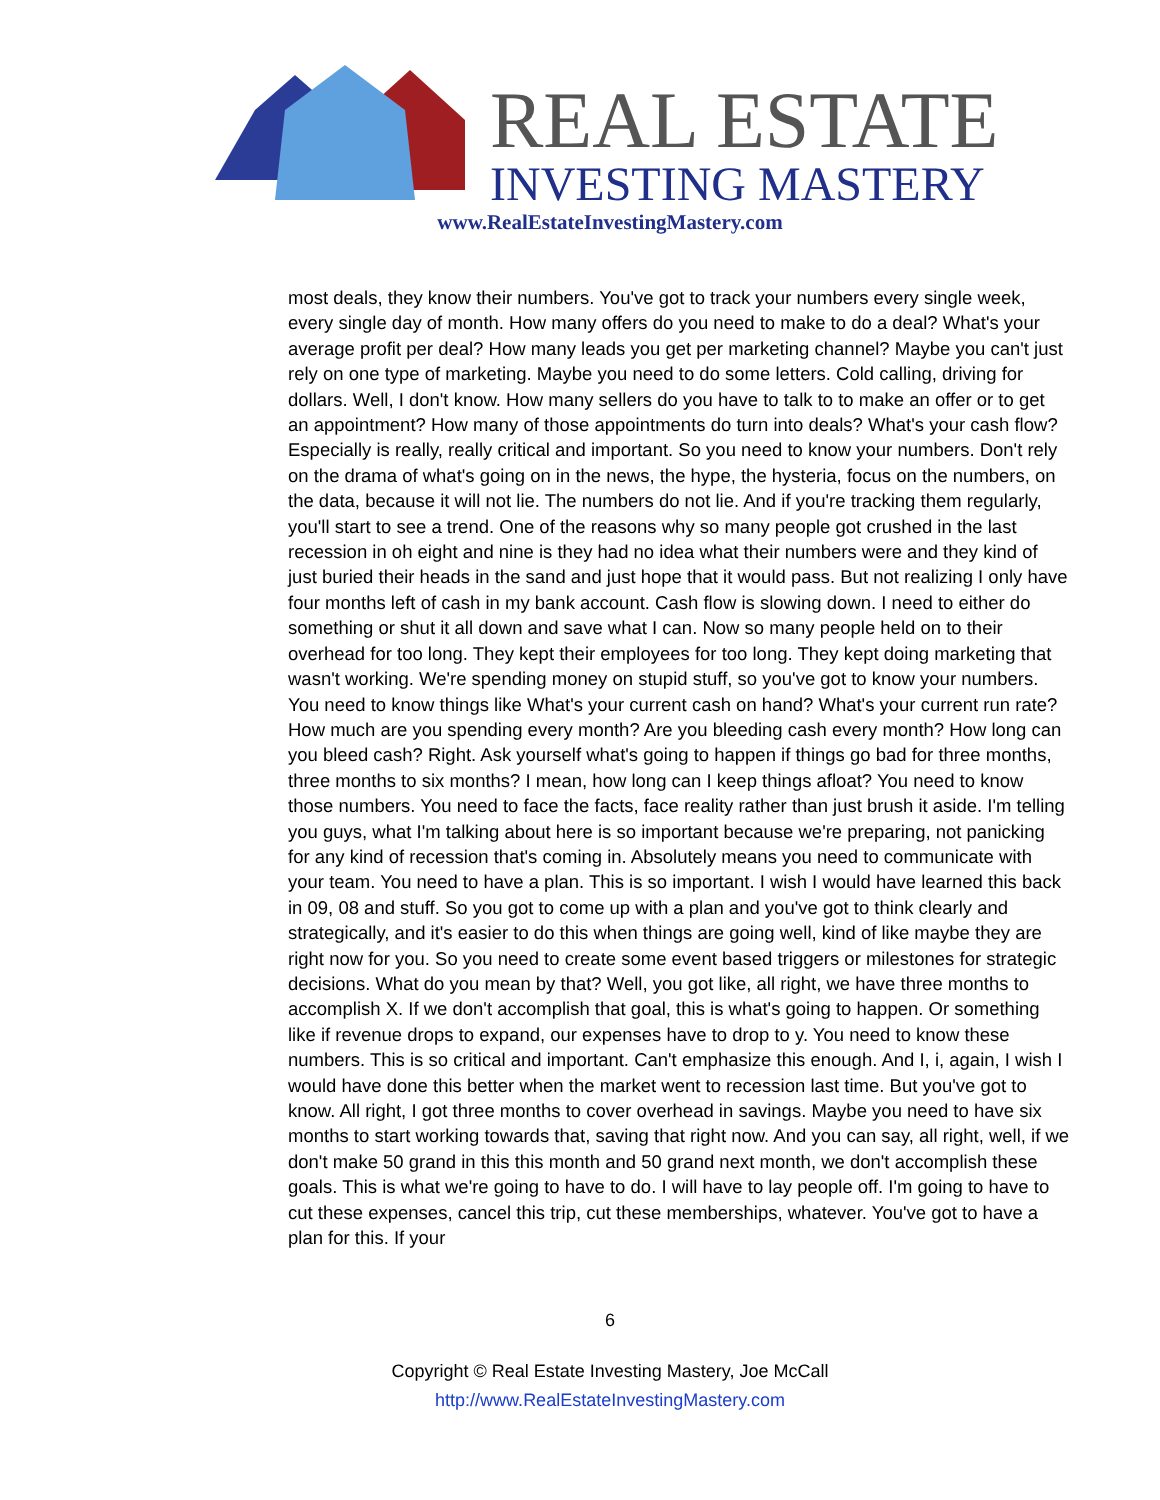REAL ESTATE
INVESTING MASTERY
www.RealEstateInvestingMastery.com
most deals, they know their numbers. You've got to track your numbers every single week, every single day of month. How many offers do you need to make to do a deal? What's your average profit per deal? How many leads you get per marketing channel? Maybe you can't just rely on one type of marketing. Maybe you need to do some letters. Cold calling, driving for dollars. Well, I don't know. How many sellers do you have to talk to to make an offer or to get an appointment? How many of those appointments do turn into deals? What's your cash flow? Especially is really, really critical and important. So you need to know your numbers. Don't rely on the drama of what's going on in the news, the hype, the hysteria, focus on the numbers, on the data, because it will not lie. The numbers do not lie. And if you're tracking them regularly, you'll start to see a trend. One of the reasons why so many people got crushed in the last recession in oh eight and nine is they had no idea what their numbers were and they kind of just buried their heads in the sand and just hope that it would pass. But not realizing I only have four months left of cash in my bank account. Cash flow is slowing down. I need to either do something or shut it all down and save what I can. Now so many people held on to their overhead for too long. They kept their employees for too long. They kept doing marketing that wasn't working. We're spending money on stupid stuff, so you've got to know your numbers. You need to know things like What's your current cash on hand? What's your current run rate? How much are you spending every month? Are you bleeding cash every month? How long can you bleed cash? Right. Ask yourself what's going to happen if things go bad for three months, three months to six months? I mean, how long can I keep things afloat? You need to know those numbers. You need to face the facts, face reality rather than just brush it aside. I'm telling you guys, what I'm talking about here is so important because we're preparing, not panicking for any kind of recession that's coming in. Absolutely means you need to communicate with your team. You need to have a plan. This is so important. I wish I would have learned this back in 09, 08 and stuff. So you got to come up with a plan and you've got to think clearly and strategically, and it's easier to do this when things are going well, kind of like maybe they are right now for you. So you need to create some event based triggers or milestones for strategic decisions. What do you mean by that? Well, you got like, all right, we have three months to accomplish X. If we don't accomplish that goal, this is what's going to happen. Or something like if revenue drops to expand, our expenses have to drop to y. You need to know these numbers. This is so critical and important. Can't emphasize this enough. And I, i, again, I wish I would have done this better when the market went to recession last time. But you've got to know. All right, I got three months to cover overhead in savings. Maybe you need to have six months to start working towards that, saving that right now. And you can say, all right, well, if we don't make 50 grand in this this month and 50 grand next month, we don't accomplish these goals. This is what we're going to have to do. I will have to lay people off. I'm going to have to cut these expenses, cancel this trip, cut these memberships, whatever. You've got to have a plan for this. If your
6
Copyright © Real Estate Investing Mastery, Joe McCall
http://www.RealEstateInvestingMastery.com